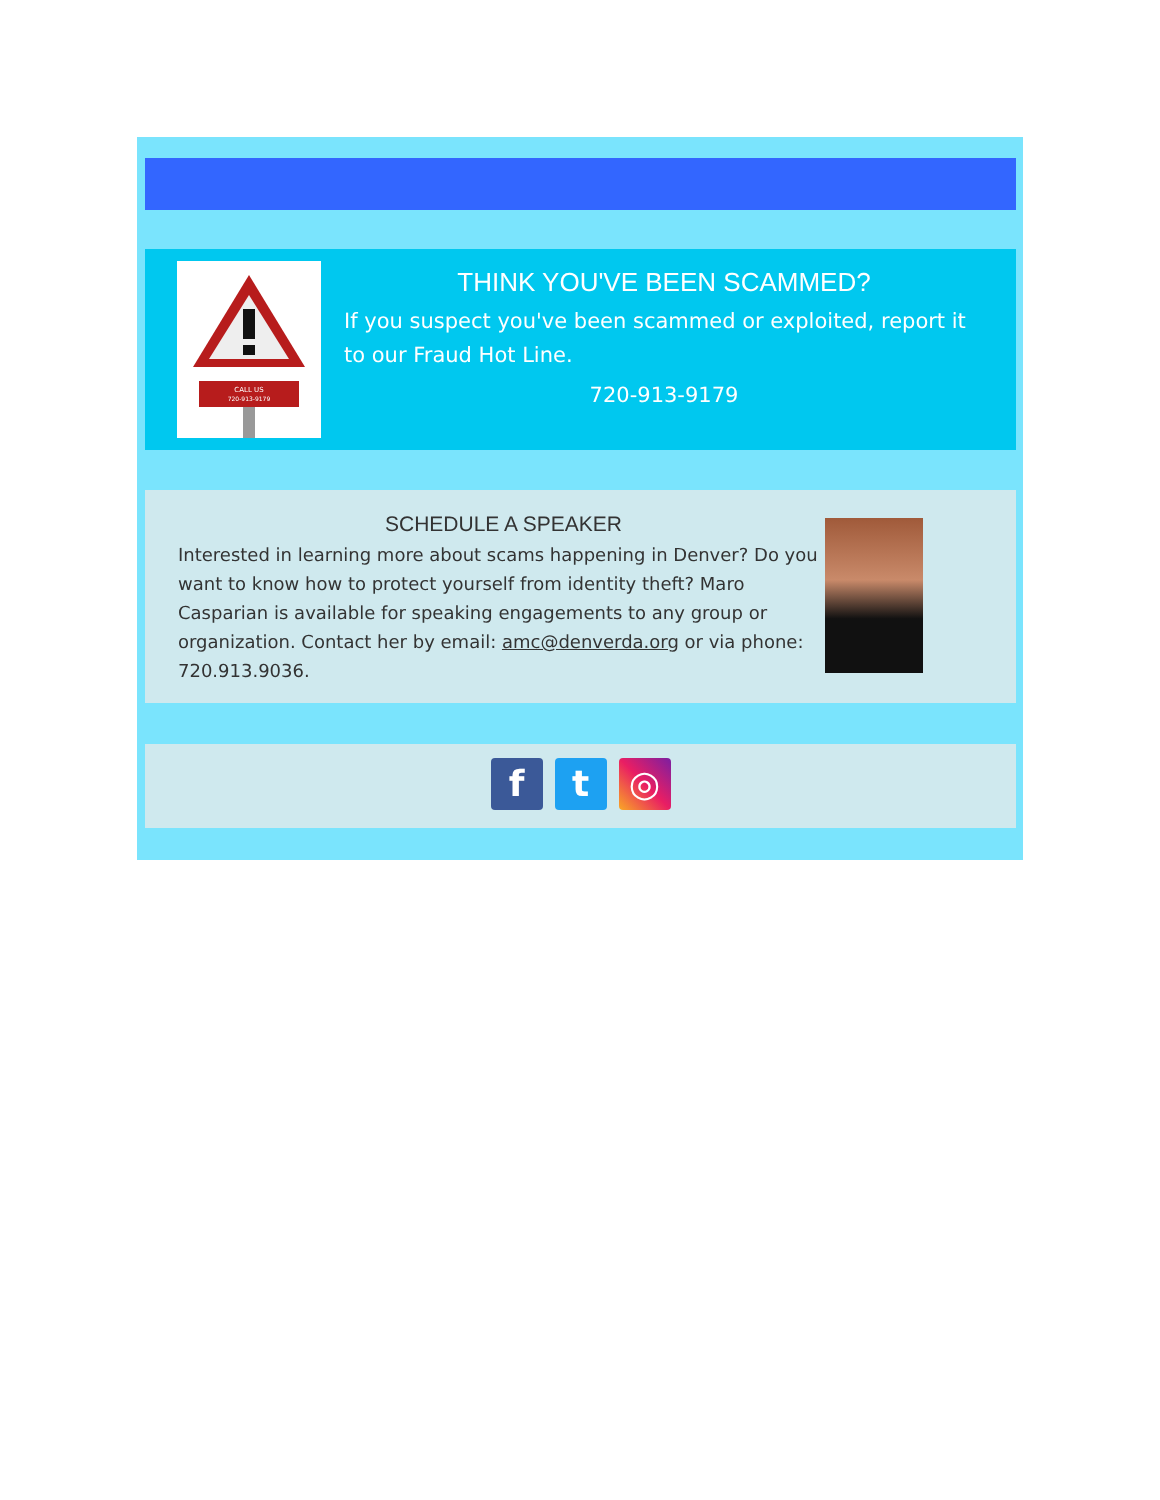CALL US
720-913-9179
THINK YOU'VE BEEN SCAMMED?
If you suspect you've been scammed or exploited, report it to our Fraud Hot Line.
720-913-9179
SCHEDULE A SPEAKER
Interested in learning more about scams happening in Denver? Do you want to know how to protect yourself from identity theft? Maro Casparian is available for speaking engagements to any group or organization. Contact her by email: amc@denverda.org or via phone: 720.913.9036.
ft ◎